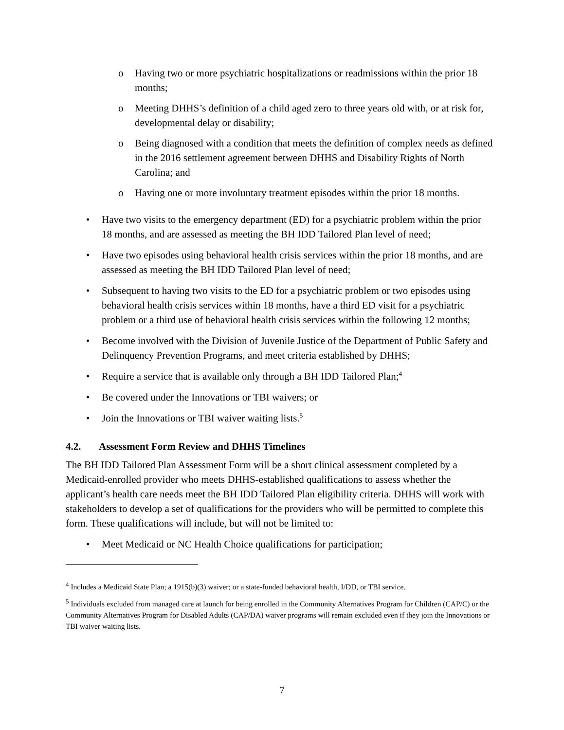o Having two or more psychiatric hospitalizations or readmissions within the prior 18 months;
o Meeting DHHS’s definition of a child aged zero to three years old with, or at risk for, developmental delay or disability;
o Being diagnosed with a condition that meets the definition of complex needs as defined in the 2016 settlement agreement between DHHS and Disability Rights of North Carolina; and
o Having one or more involuntary treatment episodes within the prior 18 months.
• Have two visits to the emergency department (ED) for a psychiatric problem within the prior 18 months, and are assessed as meeting the BH IDD Tailored Plan level of need;
• Have two episodes using behavioral health crisis services within the prior 18 months, and are assessed as meeting the BH IDD Tailored Plan level of need;
• Subsequent to having two visits to the ED for a psychiatric problem or two episodes using behavioral health crisis services within 18 months, have a third ED visit for a psychiatric problem or a third use of behavioral health crisis services within the following 12 months;
• Become involved with the Division of Juvenile Justice of the Department of Public Safety and Delinquency Prevention Programs, and meet criteria established by DHHS;
• Require a service that is available only through a BH IDD Tailored Plan;<sup>4</sup>
• Be covered under the Innovations or TBI waivers; or
• Join the Innovations or TBI waiver waiting lists.<sup>5</sup>
4.2. Assessment Form Review and DHHS Timelines
The BH IDD Tailored Plan Assessment Form will be a short clinical assessment completed by a Medicaid-enrolled provider who meets DHHS-established qualifications to assess whether the applicant’s health care needs meet the BH IDD Tailored Plan eligibility criteria. DHHS will work with stakeholders to develop a set of qualifications for the providers who will be permitted to complete this form. These qualifications will include, but will not be limited to:
• Meet Medicaid or NC Health Choice qualifications for participation;
<sup>4</sup> Includes a Medicaid State Plan; a 1915(b)(3) waiver; or a state-funded behavioral health, I/DD, or TBI service.
<sup>5</sup> Individuals excluded from managed care at launch for being enrolled in the Community Alternatives Program for Children (CAP/C) or the Community Alternatives Program for Disabled Adults (CAP/DA) waiver programs will remain excluded even if they join the Innovations or TBI waiver waiting lists.
7